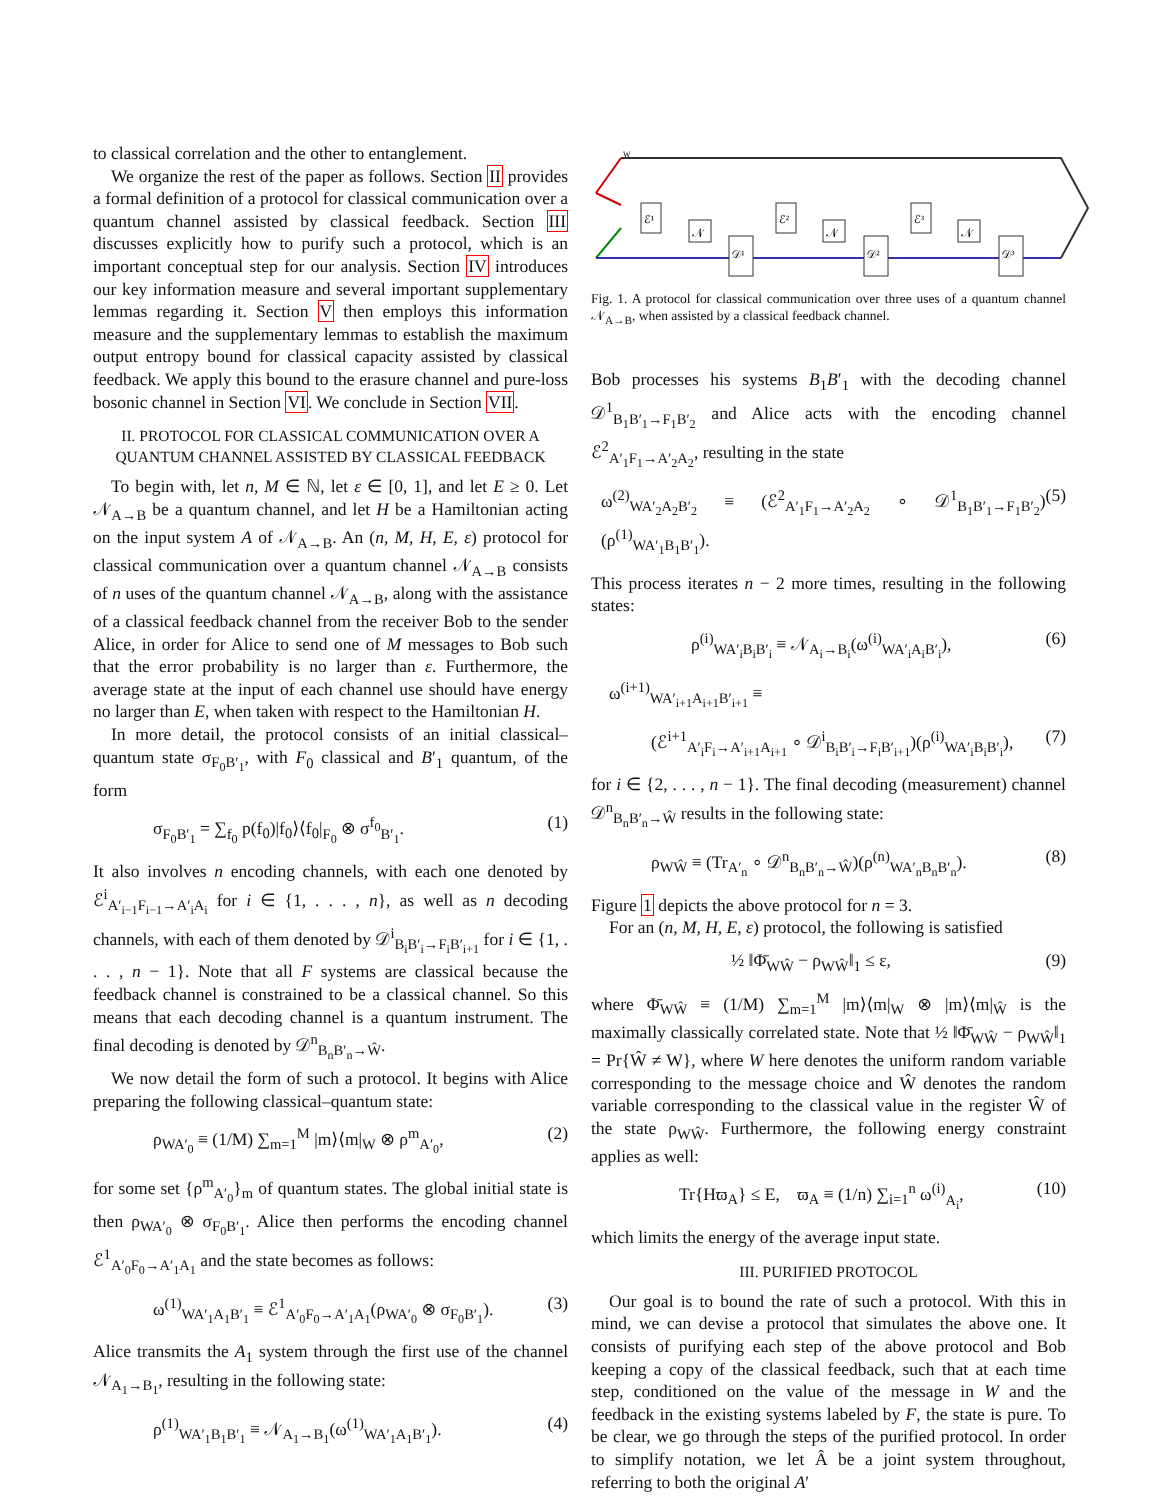to classical correlation and the other to entanglement.
We organize the rest of the paper as follows. Section II provides a formal definition of a protocol for classical communication over a quantum channel assisted by classical feedback. Section III discusses explicitly how to purify such a protocol, which is an important conceptual step for our analysis. Section IV introduces our key information measure and several important supplementary lemmas regarding it. Section V then employs this information measure and the supplementary lemmas to establish the maximum output entropy bound for classical capacity assisted by classical feedback. We apply this bound to the erasure channel and pure-loss bosonic channel in Section VI. We conclude in Section VII.
II. PROTOCOL FOR CLASSICAL COMMUNICATION OVER A QUANTUM CHANNEL ASSISTED BY CLASSICAL FEEDBACK
To begin with, let n, M ∈ ℕ, let ε ∈ [0, 1], and let E ≥ 0. Let 𝒩<sub>A→B</sub> be a quantum channel, and let H be a Hamiltonian acting on the input system A of 𝒩<sub>A→B</sub>. An (n, M, H, E, ε) protocol for classical communication over a quantum channel 𝒩<sub>A→B</sub> consists of n uses of the quantum channel 𝒩<sub>A→B</sub>, along with the assistance of a classical feedback channel from the receiver Bob to the sender Alice, in order for Alice to send one of M messages to Bob such that the error probability is no larger than ε. Furthermore, the average state at the input of each channel use should have energy no larger than E, when taken with respect to the Hamiltonian H.
In more detail, the protocol consists of an initial classical–quantum state σ<sub>F<sub>0</sub>B′<sub>1</sub></sub>, with F<sub>0</sub> classical and B′<sub>1</sub> quantum, of the form
σ<sub>F<sub>0</sub>B′<sub>1</sub></sub> = ∑<sub>f<sub>0</sub></sub> p(f<sub>0</sub>)|f<sub>0</sub>⟩⟨f<sub>0</sub>|<sub>F<sub>0</sub></sub> ⊗ σ<sup>f<sub>0</sub></sup><sub>B′<sub>1</sub></sub>. (1)
It also involves n encoding channels, with each one denoted by ℰ<sup>i</sup><sub>A′<sub>i−1</sub>F<sub>i−1</sub>→A′<sub>i</sub>A<sub>i</sub></sub> for i ∈ {1, . . . , n}, as well as n decoding channels, with each of them denoted by 𝒟<sup>i</sup><sub>B<sub>i</sub>B′<sub>i</sub>→F<sub>i</sub>B′<sub>i+1</sub></sub> for i ∈ {1, . . . , n − 1}. Note that all F systems are classical because the feedback channel is constrained to be a classical channel. So this means that each decoding channel is a quantum instrument. The final decoding is denoted by 𝒟<sup>n</sup><sub>B<sub>n</sub>B′<sub>n</sub>→Ŵ</sub>.
We now detail the form of such a protocol. It begins with Alice preparing the following classical–quantum state:
ρ<sub>WA′<sub>0</sub></sub> ≡ (1/M) ∑<sub>m=1</sub><sup>M</sup> |m⟩⟨m|<sub>W</sub> ⊗ ρ<sup>m</sup><sub>A′<sub>0</sub></sub>, (2)
for some set {ρ<sup>m</sup><sub>A′<sub>0</sub></sub>}<sub>m</sub> of quantum states. The global initial state is then ρ<sub>WA′<sub>0</sub></sub> ⊗ σ<sub>F<sub>0</sub>B′<sub>1</sub></sub>. Alice then performs the encoding channel ℰ<sup>1</sup><sub>A′<sub>0</sub>F<sub>0</sub>→A′<sub>1</sub>A<sub>1</sub></sub> and the state becomes as follows:
ω<sup>(1)</sup><sub>WA′<sub>1</sub>A<sub>1</sub>B′<sub>1</sub></sub> ≡ ℰ<sup>1</sup><sub>A′<sub>0</sub>F<sub>0</sub>→A′<sub>1</sub>A<sub>1</sub></sub>(ρ<sub>WA′<sub>0</sub></sub> ⊗ σ<sub>F<sub>0</sub>B′<sub>1</sub></sub>). (3)
Alice transmits the A<sub>1</sub> system through the first use of the channel 𝒩<sub>A<sub>1</sub>→B<sub>1</sub></sub>, resulting in the following state:
ρ<sup>(1)</sup><sub>WA′<sub>1</sub>B<sub>1</sub>B′<sub>1</sub></sub> ≡ 𝒩<sub>A<sub>1</sub>→B<sub>1</sub></sub>(ω<sup>(1)</sup><sub>WA′<sub>1</sub>A<sub>1</sub>B′<sub>1</sub></sub>). (4)
ℰ¹
𝒩
𝒟¹
ℰ²
𝒩
𝒟²
ℰ³
𝒩
𝒟³
W
Fig. 1. A protocol for classical communication over three uses of a quantum channel 𝒩<sub>A→B</sub>, when assisted by a classical feedback channel.
Bob processes his systems B<sub>1</sub>B′<sub>1</sub> with the decoding channel 𝒟<sup>1</sup><sub>B<sub>1</sub>B′<sub>1</sub>→F<sub>1</sub>B′<sub>2</sub></sub> and Alice acts with the encoding channel ℰ<sup>2</sup><sub>A′<sub>1</sub>F<sub>1</sub>→A′<sub>2</sub>A<sub>2</sub></sub>, resulting in the state
ω<sup>(2)</sup><sub>WA′<sub>2</sub>A<sub>2</sub>B′<sub>2</sub></sub> ≡ (ℰ<sup>2</sup><sub>A′<sub>1</sub>F<sub>1</sub>→A′<sub>2</sub>A<sub>2</sub></sub> ∘ 𝒟<sup>1</sup><sub>B<sub>1</sub>B′<sub>1</sub>→F<sub>1</sub>B′<sub>2</sub></sub>)(ρ<sup>(1)</sup><sub>WA′<sub>1</sub>B<sub>1</sub>B′<sub>1</sub></sub>). (5)
This process iterates n − 2 more times, resulting in the following states:
ρ<sup>(i)</sup><sub>WA′<sub>i</sub>B<sub>i</sub>B′<sub>i</sub></sub> ≡ 𝒩<sub>A<sub>i</sub>→B<sub>i</sub></sub>(ω<sup>(i)</sup><sub>WA′<sub>i</sub>A<sub>i</sub>B′<sub>i</sub></sub>), (6)
ω<sup>(i+1)</sup><sub>WA′<sub>i+1</sub>A<sub>i+1</sub>B′<sub>i+1</sub></sub> ≡
(ℰ<sup>i+1</sup><sub>A′<sub>i</sub>F<sub>i</sub>→A′<sub>i+1</sub>A<sub>i+1</sub></sub> ∘ 𝒟<sup>i</sup><sub>B<sub>i</sub>B′<sub>i</sub>→F<sub>i</sub>B′<sub>i+1</sub></sub>)(ρ<sup>(i)</sup><sub>WA′<sub>i</sub>B<sub>i</sub>B′<sub>i</sub></sub>), (7)
for i ∈ {2, . . . , n − 1}. The final decoding (measurement) channel 𝒟<sup>n</sup><sub>B<sub>n</sub>B′<sub>n</sub>→Ŵ</sub> results in the following state:
ρ<sub>WŴ</sub> ≡ (Tr<sub>A′<sub>n</sub></sub> ∘ 𝒟<sup>n</sup><sub>B<sub>n</sub>B′<sub>n</sub>→Ŵ</sub>)(ρ<sup>(n)</sup><sub>WA′<sub>n</sub>B<sub>n</sub>B′<sub>n</sub></sub>). (8)
Figure 1 depicts the above protocol for n = 3.
For an (n, M, H, E, ε) protocol, the following is satisfied
½ ‖Φ̄<sub>WŴ</sub> − ρ<sub>WŴ</sub>‖<sub>1</sub> ≤ ε, (9)
where Φ̄<sub>WŴ</sub> ≡ (1/M) ∑<sub>m=1</sub><sup>M</sup> |m⟩⟨m|<sub>W</sub> ⊗ |m⟩⟨m|<sub>Ŵ</sub> is the maximally classically correlated state. Note that ½ ‖Φ̄<sub>WŴ</sub> − ρ<sub>WŴ</sub>‖<sub>1</sub> = Pr{Ŵ ≠ W}, where W here denotes the uniform random variable corresponding to the message choice and Ŵ denotes the random variable corresponding to the classical value in the register Ŵ of the state ρ<sub>WŴ</sub>. Furthermore, the following energy constraint applies as well:
Tr{Hϖ<sub>A</sub>} ≤ E, ϖ<sub>A</sub> ≡ (1/n) ∑<sub>i=1</sub><sup>n</sup> ω<sup>(i)</sup><sub>A<sub>i</sub></sub>, (10)
which limits the energy of the average input state.
III. PURIFIED PROTOCOL
Our goal is to bound the rate of such a protocol. With this in mind, we can devise a protocol that simulates the above one. It consists of purifying each step of the above protocol and Bob keeping a copy of the classical feedback, such that at each time step, conditioned on the value of the message in W and the feedback in the existing systems labeled by F, the state is pure. To be clear, we go through the steps of the purified protocol. In order to simplify notation, we let Â be a joint system throughout, referring to both the original A′